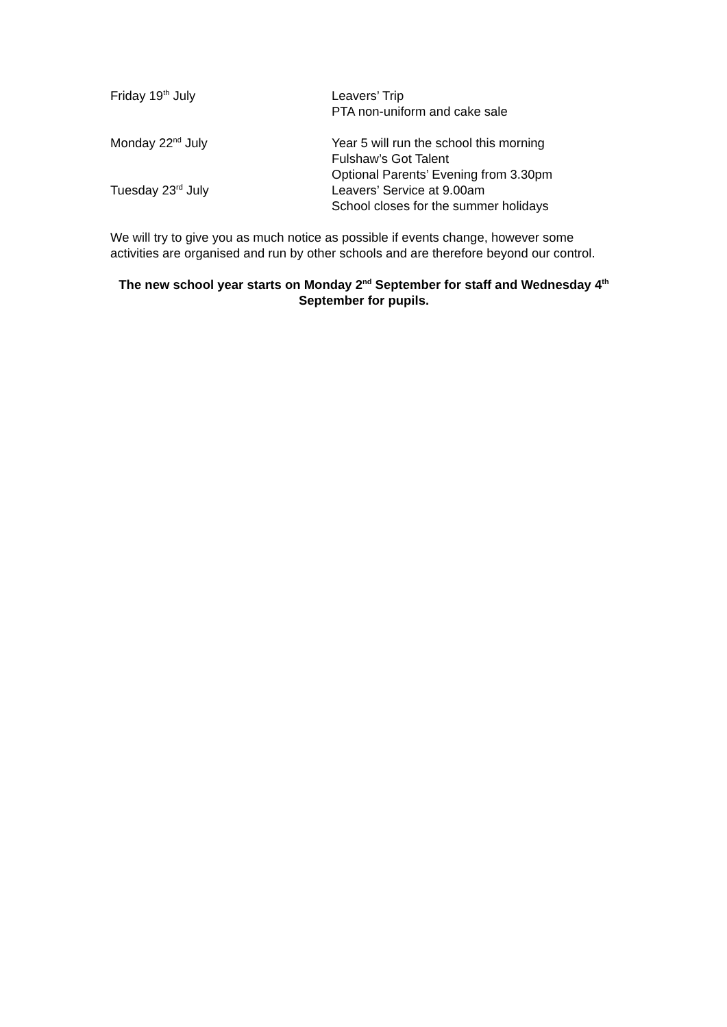Friday 19<sup>th</sup> July Leavers’ Trip
PTA non-uniform and cake sale
Monday 22<sup>nd</sup> July Year 5 will run the school this morning
Fulshaw’s Got Talent
Optional Parents’ Evening from 3.30pm
Tuesday 23<sup>rd</sup> July Leavers’ Service at 9.00am
School closes for the summer holidays
We will try to give you as much notice as possible if events change, however some activities are organised and run by other schools and are therefore beyond our control.
The new school year starts on Monday 2<sup>nd</sup> September for staff and Wednesday 4<sup>th</sup> September for pupils.